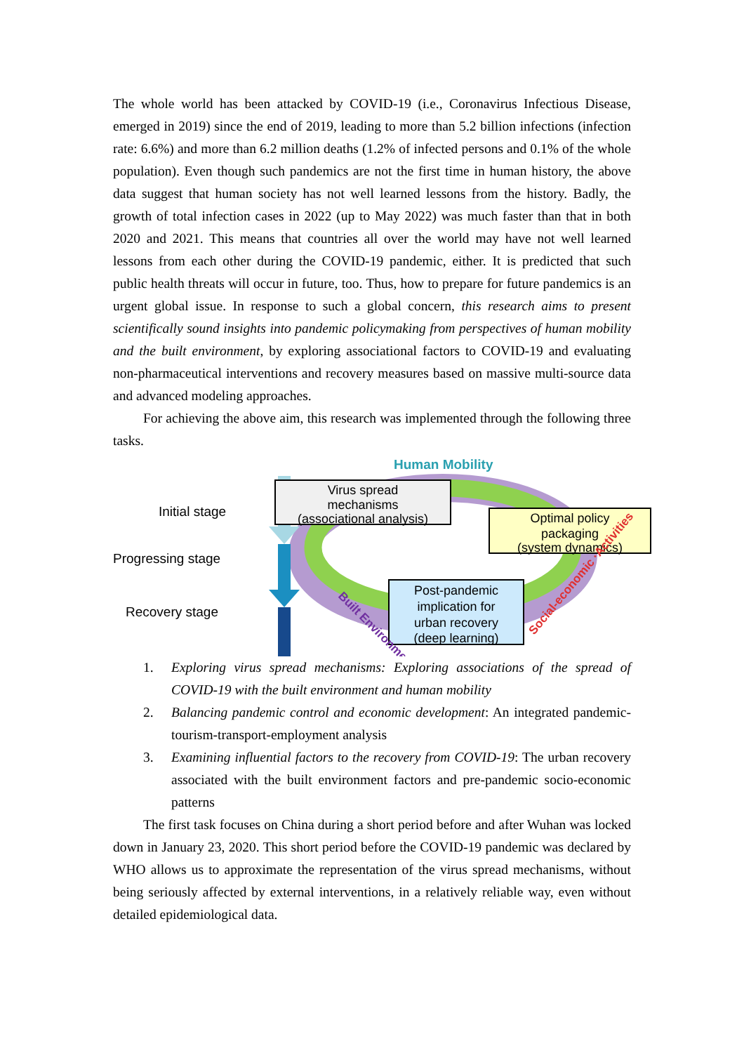The whole world has been attacked by COVID-19 (i.e., Coronavirus Infectious Disease, emerged in 2019) since the end of 2019, leading to more than 5.2 billion infections (infection rate: 6.6%) and more than 6.2 million deaths (1.2% of infected persons and 0.1% of the whole population). Even though such pandemics are not the first time in human history, the above data suggest that human society has not well learned lessons from the history. Badly, the growth of total infection cases in 2022 (up to May 2022) was much faster than that in both 2020 and 2021. This means that countries all over the world may have not well learned lessons from each other during the COVID-19 pandemic, either. It is predicted that such public health threats will occur in future, too. Thus, how to prepare for future pandemics is an urgent global issue. In response to such a global concern, this research aims to present scientifically sound insights into pandemic policymaking from perspectives of human mobility and the built environment, by exploring associational factors to COVID-19 and evaluating non-pharmaceutical interventions and recovery measures based on massive multi-source data and advanced modeling approaches.
For achieving the above aim, this research was implemented through the following three tasks.
Initial stage
Progressing stage
Recovery stage
Human Mobility
Virus spread
mechanisms
(associational analysis)
Optimal policy
packaging
(system dynamics)
Post-pandemic
implication for
urban recovery
(deep learning)
Built Environment
Social-economic ·Activities
1. Exploring virus spread mechanisms: Exploring associations of the spread of COVID-19 with the built environment and human mobility
2. Balancing pandemic control and economic development: An integrated pandemic-tourism-transport-employment analysis
3. Examining influential factors to the recovery from COVID-19: The urban recovery associated with the built environment factors and pre-pandemic socio-economic patterns
The first task focuses on China during a short period before and after Wuhan was locked down in January 23, 2020. This short period before the COVID-19 pandemic was declared by WHO allows us to approximate the representation of the virus spread mechanisms, without being seriously affected by external interventions, in a relatively reliable way, even without detailed epidemiological data.